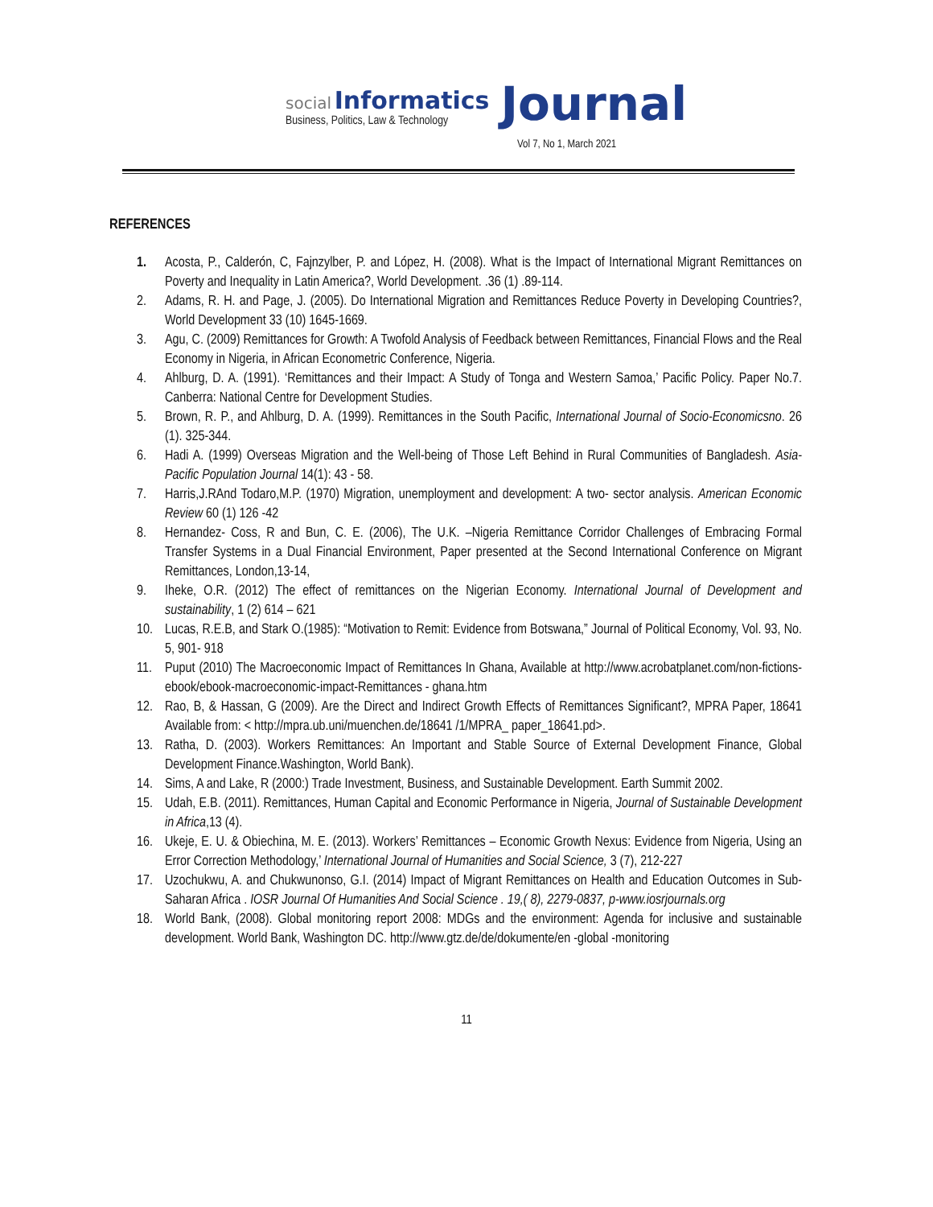social Informatics
Business, Politics, Law & Technology
Journal
Vol 7, No 1, March 2021
REFERENCES
1. Acosta, P., Calderón, C, Fajnzylber, P. and López, H. (2008). What is the Impact of International Migrant Remittances on Poverty and Inequality in Latin America?, World Development. .36 (1) .89-114.
2. Adams, R. H. and Page, J. (2005). Do International Migration and Remittances Reduce Poverty in Developing Countries?, World Development 33 (10) 1645-1669.
3. Agu, C. (2009) Remittances for Growth: A Twofold Analysis of Feedback between Remittances, Financial Flows and the Real Economy in Nigeria, in African Econometric Conference, Nigeria.
4. Ahlburg, D. A. (1991). ‘Remittances and their Impact: A Study of Tonga and Western Samoa,’ Pacific Policy. Paper No.7. Canberra: National Centre for Development Studies.
5. Brown, R. P., and Ahlburg, D. A. (1999). Remittances in the South Pacific, International Journal of Socio-Economicsno. 26 (1). 325-344.
6. Hadi A. (1999) Overseas Migration and the Well-being of Those Left Behind in Rural Communities of Bangladesh. Asia-Pacific Population Journal 14(1): 43 - 58.
7. Harris,J.RAnd Todaro,M.P. (1970) Migration, unemployment and development: A two- sector analysis. American Economic Review 60 (1) 126 -42
8. Hernandez- Coss, R and Bun, C. E. (2006), The U.K. –Nigeria Remittance Corridor Challenges of Embracing Formal Transfer Systems in a Dual Financial Environment, Paper presented at the Second International Conference on Migrant Remittances, London,13-14,
9. Iheke, O.R. (2012) The effect of remittances on the Nigerian Economy. International Journal of Development and sustainability, 1 (2) 614 – 621
10. Lucas, R.E.B, and Stark O.(1985): “Motivation to Remit: Evidence from Botswana,” Journal of Political Economy, Vol. 93, No. 5, 901- 918
11. Puput (2010) The Macroeconomic Impact of Remittances In Ghana, Available at http://www.acrobatplanet.com/non-fictions-ebook/ebook-macroeconomic-impact-Remittances - ghana.htm
12. Rao, B, & Hassan, G (2009). Are the Direct and Indirect Growth Effects of Remittances Significant?, MPRA Paper, 18641 Available from: < http://mpra.ub.uni/muenchen.de/18641 /1/MPRA_ paper_18641.pd>.
13. Ratha, D. (2003). Workers Remittances: An Important and Stable Source of External Development Finance, Global Development Finance.Washington, World Bank).
14. Sims, A and Lake, R (2000:) Trade Investment, Business, and Sustainable Development. Earth Summit 2002.
15. Udah, E.B. (2011). Remittances, Human Capital and Economic Performance in Nigeria, Journal of Sustainable Development in Africa,13 (4).
16. Ukeje, E. U. & Obiechina, M. E. (2013). Workers’ Remittances – Economic Growth Nexus: Evidence from Nigeria, Using an Error Correction Methodology,’ International Journal of Humanities and Social Science, 3 (7), 212-227
17. Uzochukwu, A. and Chukwunonso, G.I. (2014) Impact of Migrant Remittances on Health and Education Outcomes in Sub-Saharan Africa . IOSR Journal Of Humanities And Social Science . 19,( 8), 2279-0837, p-www.iosrjournals.org
18. World Bank, (2008). Global monitoring report 2008: MDGs and the environment: Agenda for inclusive and sustainable development. World Bank, Washington DC. http://www.gtz.de/de/dokumente/en -global -monitoring
11